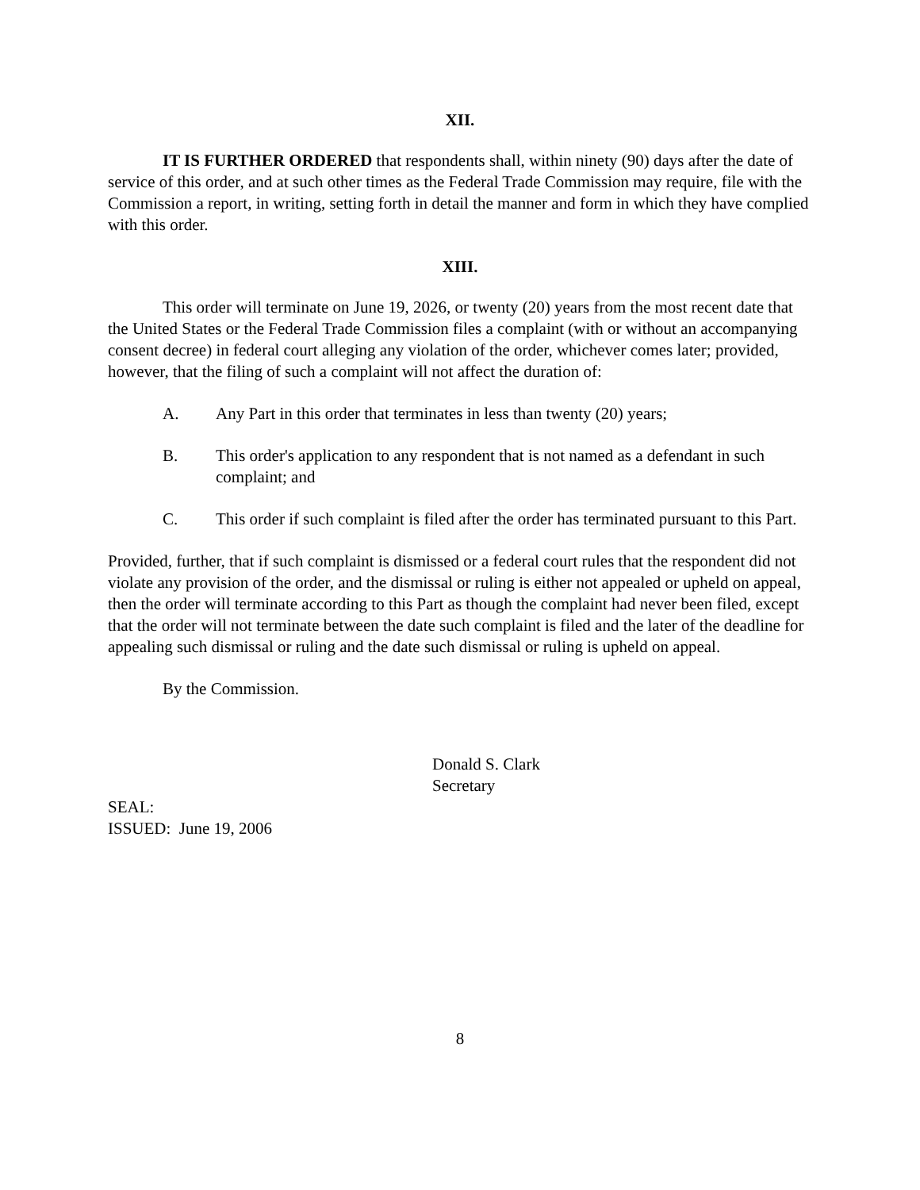XII.
IT IS FURTHER ORDERED that respondents shall, within ninety (90) days after the date of service of this order, and at such other times as the Federal Trade Commission may require, file with the Commission a report, in writing, setting forth in detail the manner and form in which they have complied with this order.
XIII.
This order will terminate on June 19, 2026, or twenty (20) years from the most recent date that the United States or the Federal Trade Commission files a complaint (with or without an accompanying consent decree) in federal court alleging any violation of the order, whichever comes later; provided, however, that the filing of such a complaint will not affect the duration of:
A. Any Part in this order that terminates in less than twenty (20) years;
B. This order's application to any respondent that is not named as a defendant in such complaint; and
C. This order if such complaint is filed after the order has terminated pursuant to this Part.
Provided, further, that if such complaint is dismissed or a federal court rules that the respondent did not violate any provision of the order, and the dismissal or ruling is either not appealed or upheld on appeal, then the order will terminate according to this Part as though the complaint had never been filed, except that the order will not terminate between the date such complaint is filed and the later of the deadline for appealing such dismissal or ruling and the date such dismissal or ruling is upheld on appeal.
By the Commission.
Donald S. Clark
Secretary
SEAL:
ISSUED: June 19, 2006
8